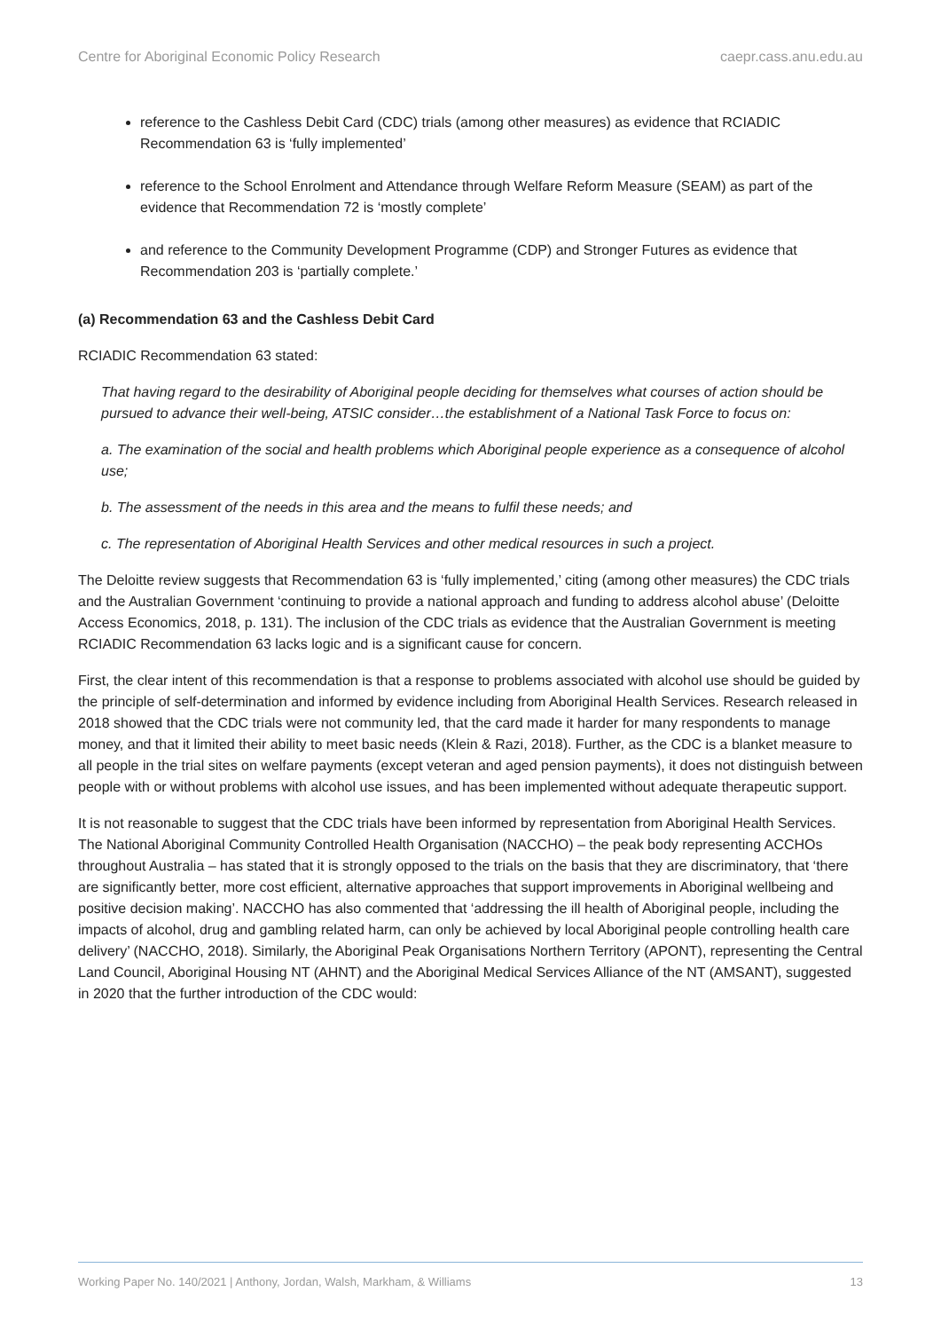Centre for Aboriginal Economic Policy Research caepr.cass.anu.edu.au
reference to the Cashless Debit Card (CDC) trials (among other measures) as evidence that RCIADIC Recommendation 63 is ‘fully implemented’
reference to the School Enrolment and Attendance through Welfare Reform Measure (SEAM) as part of the evidence that Recommendation 72 is ‘mostly complete’
and reference to the Community Development Programme (CDP) and Stronger Futures as evidence that Recommendation 203 is ‘partially complete.’
(a) Recommendation 63 and the Cashless Debit Card
RCIADIC Recommendation 63 stated:
That having regard to the desirability of Aboriginal people deciding for themselves what courses of action should be pursued to advance their well-being, ATSIC consider…the establishment of a National Task Force to focus on:
a. The examination of the social and health problems which Aboriginal people experience as a consequence of alcohol use;
b. The assessment of the needs in this area and the means to fulfil these needs; and
c. The representation of Aboriginal Health Services and other medical resources in such a project.
The Deloitte review suggests that Recommendation 63 is ‘fully implemented,’ citing (among other measures) the CDC trials and the Australian Government ‘continuing to provide a national approach and funding to address alcohol abuse’ (Deloitte Access Economics, 2018, p. 131). The inclusion of the CDC trials as evidence that the Australian Government is meeting RCIADIC Recommendation 63 lacks logic and is a significant cause for concern.
First, the clear intent of this recommendation is that a response to problems associated with alcohol use should be guided by the principle of self-determination and informed by evidence including from Aboriginal Health Services. Research released in 2018 showed that the CDC trials were not community led, that the card made it harder for many respondents to manage money, and that it limited their ability to meet basic needs (Klein & Razi, 2018). Further, as the CDC is a blanket measure to all people in the trial sites on welfare payments (except veteran and aged pension payments), it does not distinguish between people with or without problems with alcohol use issues, and has been implemented without adequate therapeutic support.
It is not reasonable to suggest that the CDC trials have been informed by representation from Aboriginal Health Services. The National Aboriginal Community Controlled Health Organisation (NACCHO) – the peak body representing ACCHOs throughout Australia – has stated that it is strongly opposed to the trials on the basis that they are discriminatory, that ‘there are significantly better, more cost efficient, alternative approaches that support improvements in Aboriginal wellbeing and positive decision making’. NACCHO has also commented that ‘addressing the ill health of Aboriginal people, including the impacts of alcohol, drug and gambling related harm, can only be achieved by local Aboriginal people controlling health care delivery’ (NACCHO, 2018). Similarly, the Aboriginal Peak Organisations Northern Territory (APONT), representing the Central Land Council, Aboriginal Housing NT (AHNT) and the Aboriginal Medical Services Alliance of the NT (AMSANT), suggested in 2020 that the further introduction of the CDC would:
Working Paper No. 140/2021 | Anthony, Jordan, Walsh, Markham, & Williams 13